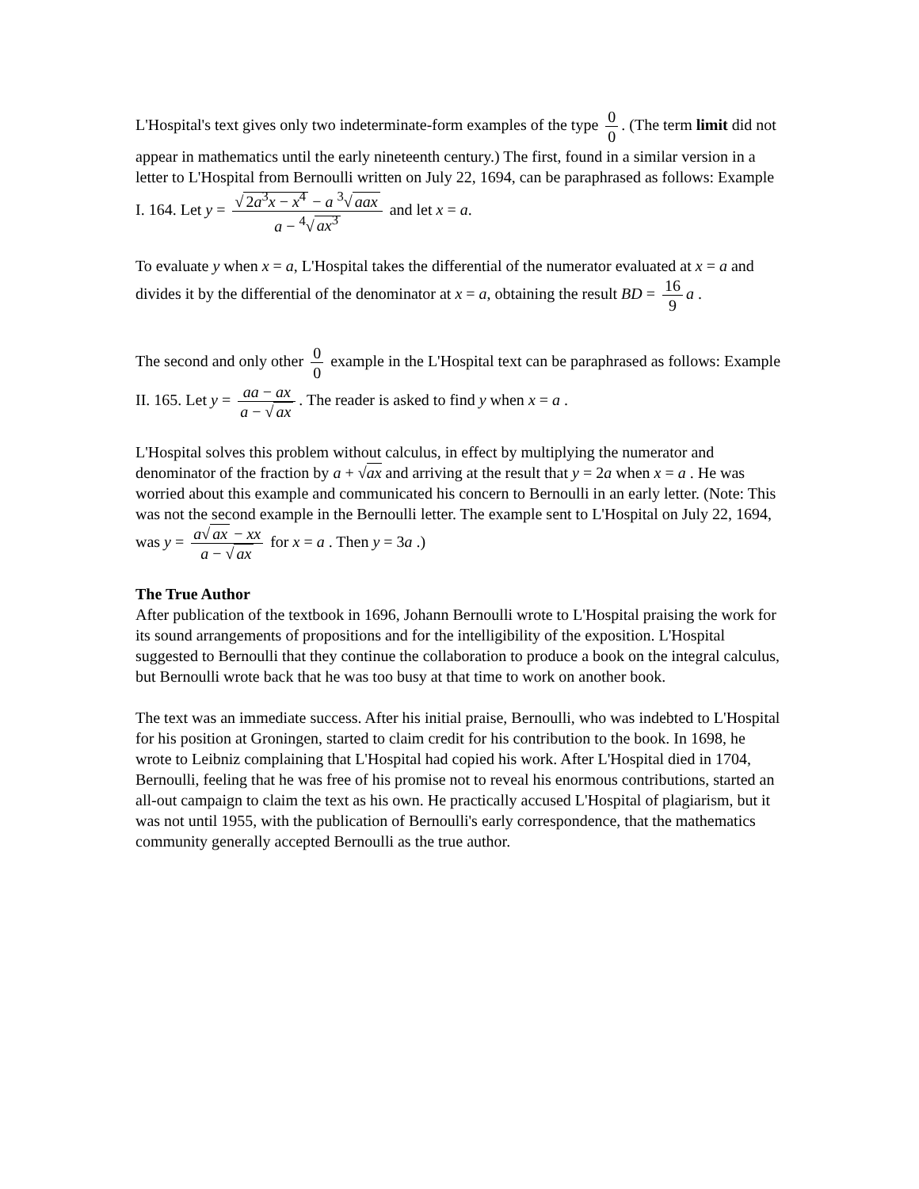L'Hospital's text gives only two indeterminate-form examples of the type 0 0. (The term limit did not appear in mathematics until the early nineteenth century.) The first, found in a similar version in a letter to L'Hospital from Bernoulli written on July 22, 1694, can be paraphrased as follows: Example I. 164. Let y = √ 2a<sup>3</sup>x − x<sup>4</sup> − a <sup>3</sup>√ aax a − <sup>4</sup>√ ax<sup>3</sup> and let x = a.
To evaluate y when x = a, L'Hospital takes the differential of the numerator evaluated at x = a and divides it by the differential of the denominator at x = a, obtaining the result BD = 16 9 a .
The second and only other 0 0 example in the L'Hospital text can be paraphrased as follows: Example II. 165. Let y = aa − ax a − √ ax. The reader is asked to find y when x = a .
L'Hospital solves this problem without calculus, in effect by multiplying the numerator and denominator of the fraction by a + √ax and arriving at the result that y = 2a when x = a . He was worried about this example and communicated his concern to Bernoulli in an early letter. (Note: This was not the second example in the Bernoulli letter. The example sent to L'Hospital on July 22, 1694, was y = a√ ax − xx a − √ ax for x = a . Then y = 3a .)
The True Author
After publication of the textbook in 1696, Johann Bernoulli wrote to L'Hospital praising the work for its sound arrangements of propositions and for the intelligibility of the exposition. L'Hospital suggested to Bernoulli that they continue the collaboration to produce a book on the integral calculus, but Bernoulli wrote back that he was too busy at that time to work on another book.
The text was an immediate success. After his initial praise, Bernoulli, who was indebted to L'Hospital for his position at Groningen, started to claim credit for his contribution to the book. In 1698, he wrote to Leibniz complaining that L'Hospital had copied his work. After L'Hospital died in 1704, Bernoulli, feeling that he was free of his promise not to reveal his enormous contributions, started an all-out campaign to claim the text as his own. He practically accused L'Hospital of plagiarism, but it was not until 1955, with the publication of Bernoulli's early correspondence, that the mathematics community generally accepted Bernoulli as the true author.